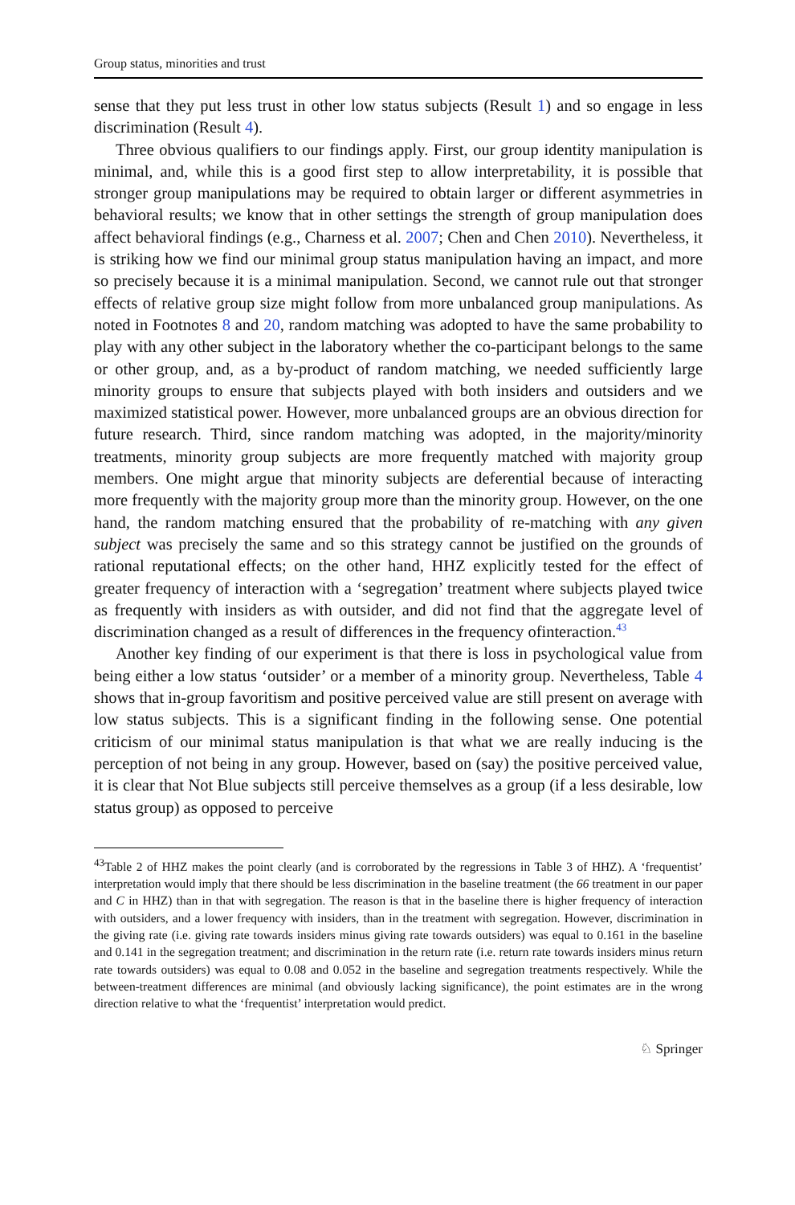Group status, minorities and trust
sense that they put less trust in other low status subjects (Result 1) and so engage in less discrimination (Result 4).
Three obvious qualifiers to our findings apply. First, our group identity manipulation is minimal, and, while this is a good first step to allow interpretability, it is possible that stronger group manipulations may be required to obtain larger or different asymmetries in behavioral results; we know that in other settings the strength of group manipulation does affect behavioral findings (e.g., Charness et al. 2007; Chen and Chen 2010). Nevertheless, it is striking how we find our minimal group status manipulation having an impact, and more so precisely because it is a minimal manipulation. Second, we cannot rule out that stronger effects of relative group size might follow from more unbalanced group manipulations. As noted in Footnotes 8 and 20, random matching was adopted to have the same probability to play with any other subject in the laboratory whether the co-participant belongs to the same or other group, and, as a by-product of random matching, we needed sufficiently large minority groups to ensure that subjects played with both insiders and outsiders and we maximized statistical power. However, more unbalanced groups are an obvious direction for future research. Third, since random matching was adopted, in the majority/minority treatments, minority group subjects are more frequently matched with majority group members. One might argue that minority subjects are deferential because of interacting more frequently with the majority group more than the minority group. However, on the one hand, the random matching ensured that the probability of re-matching with any given subject was precisely the same and so this strategy cannot be justified on the grounds of rational reputational effects; on the other hand, HHZ explicitly tested for the effect of greater frequency of interaction with a ‘segregation’ treatment where subjects played twice as frequently with insiders as with outsider, and did not find that the aggregate level of discrimination changed as a result of differences in the frequency ofinteraction.<sup>43</sup>
Another key finding of our experiment is that there is loss in psychological value from being either a low status ‘outsider’ or a member of a minority group. Nevertheless, Table 4 shows that in-group favoritism and positive perceived value are still present on average with low status subjects. This is a significant finding in the following sense. One potential criticism of our minimal status manipulation is that what we are really inducing is the perception of not being in any group. However, based on (say) the positive perceived value, it is clear that Not Blue subjects still perceive themselves as a group (if a less desirable, low status group) as opposed to perceive
<sup>43</sup> Table 2 of HHZ makes the point clearly (and is corroborated by the regressions in Table 3 of HHZ). A ‘frequentist’ interpretation would imply that there should be less discrimination in the baseline treatment (the 66 treatment in our paper and C in HHZ) than in that with segregation. The reason is that in the baseline there is higher frequency of interaction with outsiders, and a lower frequency with insiders, than in the treatment with segregation. However, discrimination in the giving rate (i.e. giving rate towards insiders minus giving rate towards outsiders) was equal to 0.161 in the baseline and 0.141 in the segregation treatment; and discrimination in the return rate (i.e. return rate towards insiders minus return rate towards outsiders) was equal to 0.08 and 0.052 in the baseline and segregation treatments respectively. While the between-treatment differences are minimal (and obviously lacking significance), the point estimates are in the wrong direction relative to what the ‘frequentist’ interpretation would predict.
♘ Springer